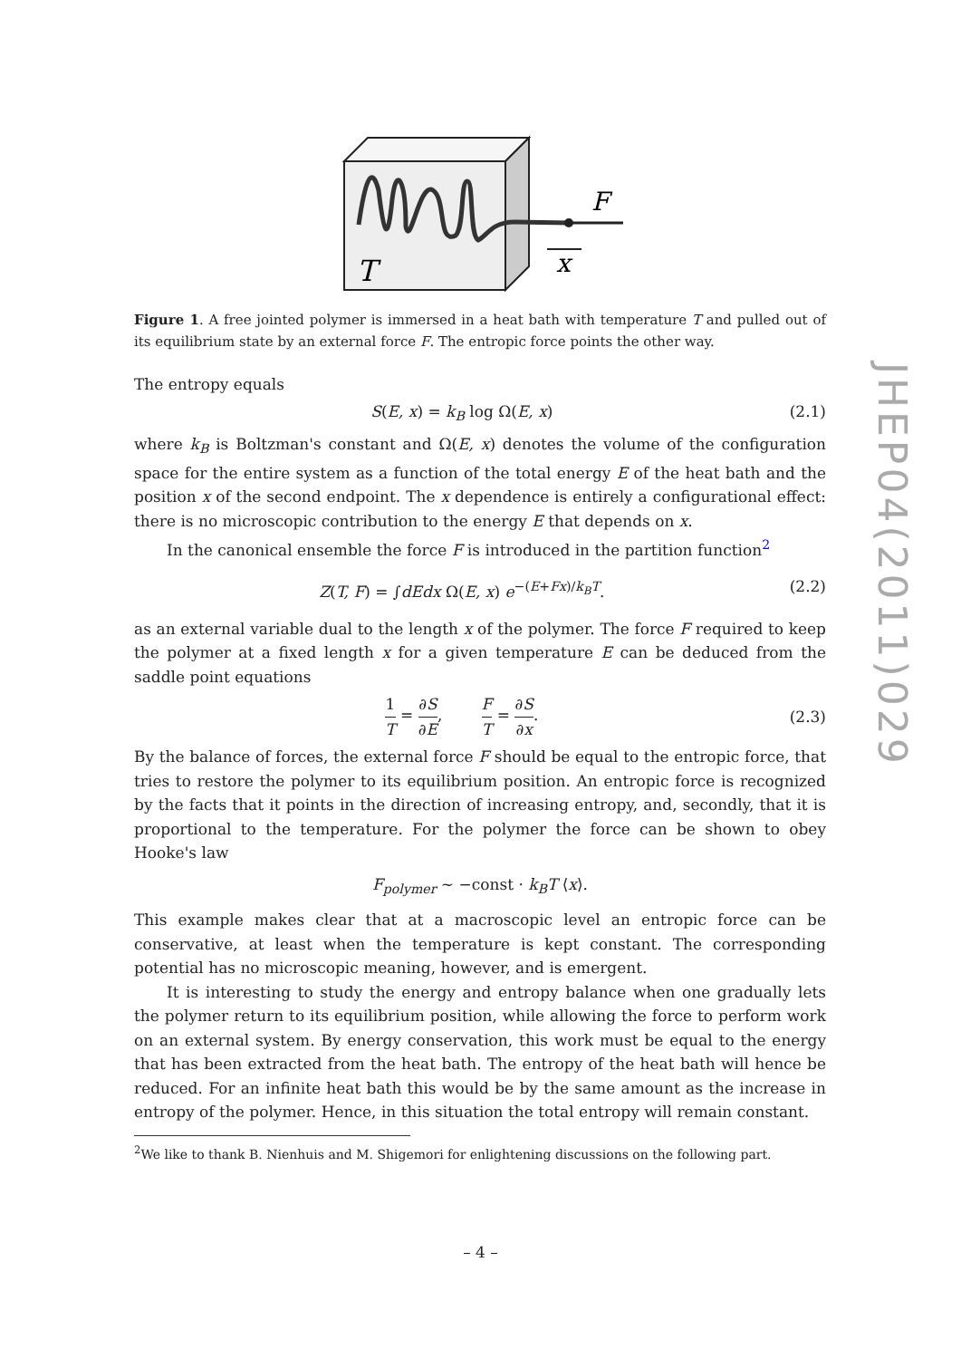F
x
T
Figure 1. A free jointed polymer is immersed in a heat bath with temperature T and pulled out of its equilibrium state by an external force F. The entropic force points the other way.
The entropy equals
S(E, x) = k<sub>B</sub> log Ω(E, x) (2.1)
where k<sub>B</sub> is Boltzman's constant and Ω(E, x) denotes the volume of the configuration space for the entire system as a function of the total energy E of the heat bath and the position x of the second endpoint. The x dependence is entirely a configurational effect: there is no microscopic contribution to the energy E that depends on x.
In the canonical ensemble the force F is introduced in the partition function<sup>2</sup>
Z(T, F) = ∫dEdx Ω(E, x) e<sup>−(E+Fx)/k<sub>B</sub>T</sup>. (2.2)
as an external variable dual to the length x of the polymer. The force F required to keep the polymer at a fixed length x for a given temperature E can be deduced from the saddle point equations
1 T = ∂S ∂E, F T = ∂S ∂x. (2.3)
By the balance of forces, the external force F should be equal to the entropic force, that tries to restore the polymer to its equilibrium position. An entropic force is recognized by the facts that it points in the direction of increasing entropy, and, secondly, that it is proportional to the temperature. For the polymer the force can be shown to obey Hooke's law
F<sub>polymer</sub> ∼ −const · k<sub>B</sub>T ⟨x⟩.
This example makes clear that at a macroscopic level an entropic force can be conservative, at least when the temperature is kept constant. The corresponding potential has no microscopic meaning, however, and is emergent.
It is interesting to study the energy and entropy balance when one gradually lets the polymer return to its equilibrium position, while allowing the force to perform work on an external system. By energy conservation, this work must be equal to the energy that has been extracted from the heat bath. The entropy of the heat bath will hence be reduced. For an infinite heat bath this would be by the same amount as the increase in entropy of the polymer. Hence, in this situation the total entropy will remain constant.
<sup>2</sup> We like to thank B. Nienhuis and M. Shigemori for enlightening discussions on the following part.
JHEP04(2011)029
– 4 –